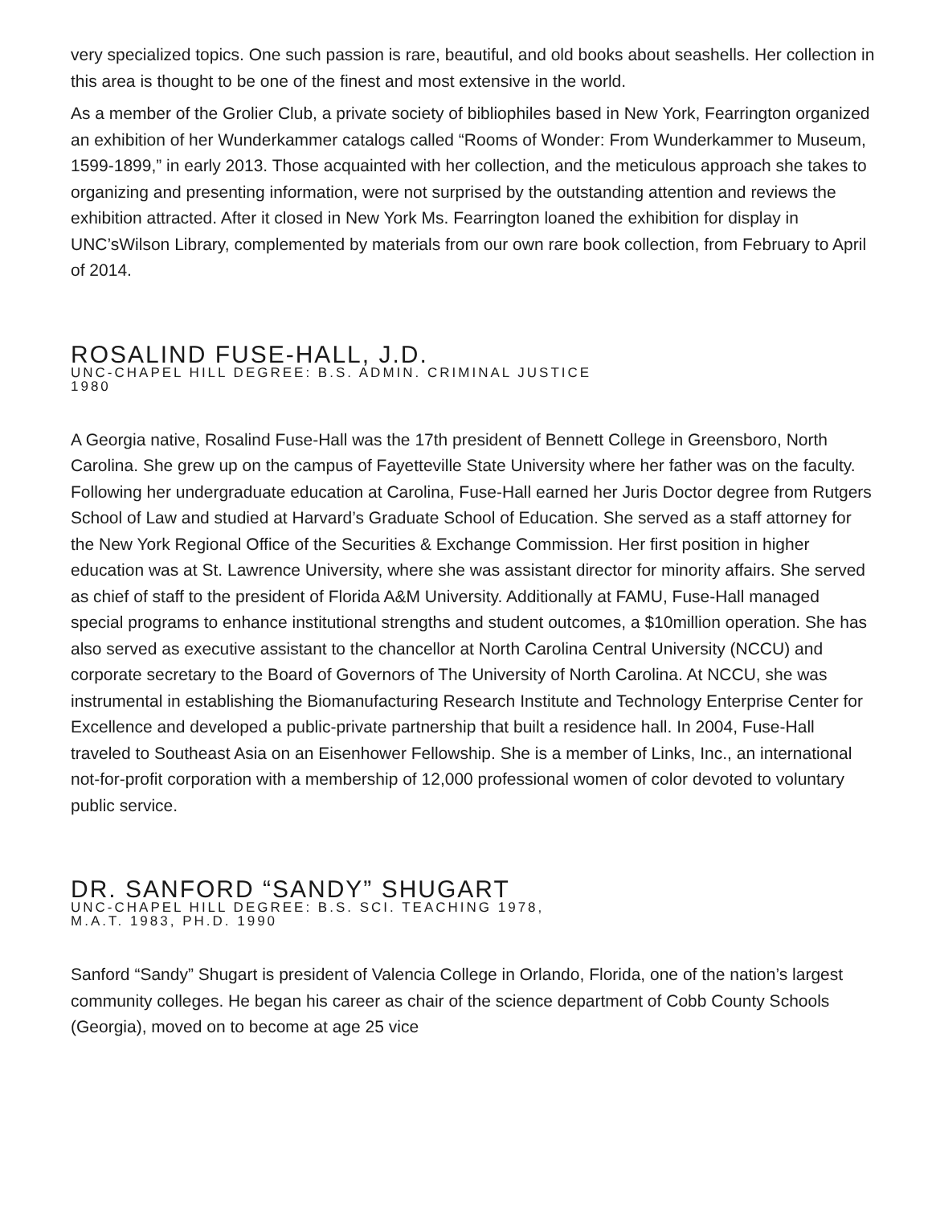very specialized topics. One such passion is rare, beautiful, and old books about seashells. Her collection in this area is thought to be one of the finest and most extensive in the world.
As a member of the Grolier Club, a private society of bibliophiles based in New York, Fearrington organized an exhibition of her Wunderkammer catalogs called “Rooms of Wonder: From Wunderkammer to Museum, 1599-1899,” in early 2013. Those acquainted with her collection, and the meticulous approach she takes to organizing and presenting information, were not surprised by the outstanding attention and reviews the exhibition attracted. After it closed in New York Ms. Fearrington loaned the exhibition for display in UNC’sWilson Library, complemented by materials from our own rare book collection, from February to April of 2014.
ROSALIND FUSE-HALL, J.D.
UNC-CHAPEL HILL DEGREE: B.S. ADMIN. CRIMINAL JUSTICE
1980
A Georgia native, Rosalind Fuse-Hall was the 17th president of Bennett College in Greensboro, North Carolina. She grew up on the campus of Fayetteville State University where her father was on the faculty. Following her undergraduate education at Carolina, Fuse-Hall earned her Juris Doctor degree from Rutgers School of Law and studied at Harvard’s Graduate School of Education. She served as a staff attorney for the New York Regional Office of the Securities & Exchange Commission. Her first position in higher education was at St. Lawrence University, where she was assistant director for minority affairs. She served as chief of staff to the president of Florida A&M University. Additionally at FAMU, Fuse-Hall managed special programs to enhance institutional strengths and student outcomes, a $10million operation. She has also served as executive assistant to the chancellor at North Carolina Central University (NCCU) and corporate secretary to the Board of Governors of The University of North Carolina. At NCCU, she was instrumental in establishing the Biomanufacturing Research Institute and Technology Enterprise Center for Excellence and developed a public-private partnership that built a residence hall. In 2004, Fuse-Hall traveled to Southeast Asia on an Eisenhower Fellowship. She is a member of Links, Inc., an international not-for-profit corporation with a membership of 12,000 professional women of color devoted to voluntary public service.
DR. SANFORD “SANDY” SHUGART
UNC-CHAPEL HILL DEGREE: B.S. SCI. TEACHING 1978,
M.A.T. 1983, PH.D. 1990
Sanford “Sandy” Shugart is president of Valencia College in Orlando, Florida, one of the nation’s largest community colleges. He began his career as chair of the science department of Cobb County Schools (Georgia), moved on to become at age 25 vice